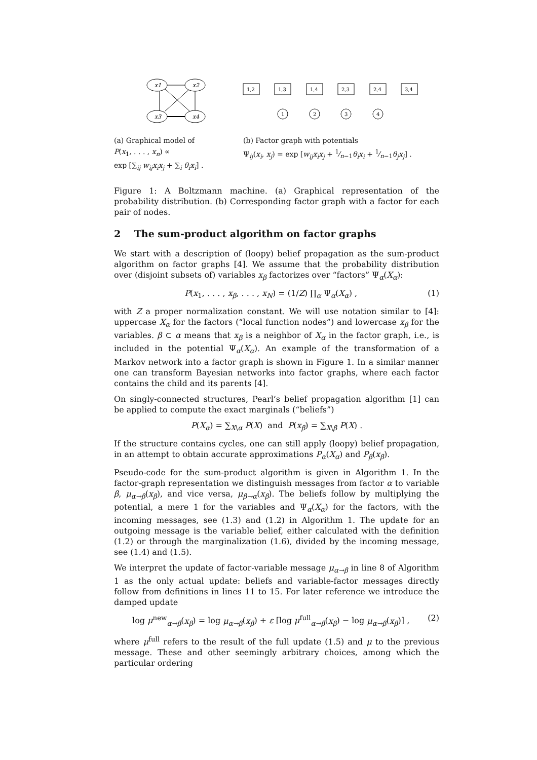x1
x2
x3
x4
1,2
1,3
1,4
2,3
2,4
3,4
1
2
3
4
(a) Graphical model of
P(x<sub>1</sub>, . . . , x<sub>n</sub>) ∝
exp [∑<sub>ij</sub> w<sub>ij</sub>x<sub>i</sub>x<sub>j</sub> + ∑<sub>i</sub> θ<sub>i</sub>x<sub>i</sub>] .
(b) Factor graph with potentials
Ψ<sub>ij</sub>(x<sub>i</sub>, x<sub>j</sub>) = exp [w<sub>ij</sub>x<sub>i</sub>x<sub>j</sub> + 1⁄n−1θ<sub>i</sub>x<sub>i</sub> + 1⁄n−1θ<sub>j</sub>x<sub>j</sub>] .
Figure 1: A Boltzmann machine. (a) Graphical representation of the probability distribution. (b) Corresponding factor graph with a factor for each pair of nodes.
2 The sum-product algorithm on factor graphs
We start with a description of (loopy) belief propagation as the sum-product algorithm on factor graphs [4]. We assume that the probability distribution over (disjoint subsets of) variables x<sub>β</sub> factorizes over “factors” Ψ<sub>α</sub>(X<sub>α</sub>):
P(x<sub>1</sub>, . . . , x<sub>β</sub>, . . . , x<sub>N</sub>) = (1/Z) ∏<sub>α</sub> Ψ<sub>α</sub>(X<sub>α</sub>) , (1)
with Z a proper normalization constant. We will use notation similar to [4]: uppercase X<sub>α</sub> for the factors (“local function nodes”) and lowercase x<sub>β</sub> for the variables. β ⊂ α means that x<sub>β</sub> is a neighbor of X<sub>α</sub> in the factor graph, i.e., is included in the potential Ψ<sub>α</sub>(X<sub>α</sub>). An example of the transformation of a Markov network into a factor graph is shown in Figure 1. In a similar manner one can transform Bayesian networks into factor graphs, where each factor contains the child and its parents [4].
On singly-connected structures, Pearl’s belief propagation algorithm [1] can be applied to compute the exact marginals (“beliefs”)
P(X<sub>α</sub>) = ∑<sub>X\α</sub> P(X) and P(x<sub>β</sub>) = ∑<sub>X\β</sub> P(X) .
If the structure contains cycles, one can still apply (loopy) belief propagation, in an attempt to obtain accurate approximations P<sub>α</sub>(X<sub>α</sub>) and P<sub>β</sub>(x<sub>β</sub>).
Pseudo-code for the sum-product algorithm is given in Algorithm 1. In the factor-graph representation we distinguish messages from factor α to variable β, μ<sub>α→β</sub>(x<sub>β</sub>), and vice versa, μ<sub>β→α</sub>(x<sub>β</sub>). The beliefs follow by multiplying the potential, a mere 1 for the variables and Ψ<sub>α</sub>(X<sub>α</sub>) for the factors, with the incoming messages, see (1.3) and (1.2) in Algorithm 1. The update for an outgoing message is the variable belief, either calculated with the definition (1.2) or through the marginalization (1.6), divided by the incoming message, see (1.4) and (1.5).
We interpret the update of factor-variable message μ<sub>α→β</sub> in line 8 of Algorithm 1 as the only actual update: beliefs and variable-factor messages directly follow from definitions in lines 11 to 15. For later reference we introduce the damped update
log μ<sup>new</sup><sub>α→β</sub>(x<sub>β</sub>) = log μ<sub>α→β</sub>(x<sub>β</sub>) + ε [log μ<sup>full</sup><sub>α→β</sub>(x<sub>β</sub>) − log μ<sub>α→β</sub>(x<sub>β</sub>)] , (2)
where μ<sup>full</sup> refers to the result of the full update (1.5) and μ to the previous message. These and other seemingly arbitrary choices, among which the particular ordering